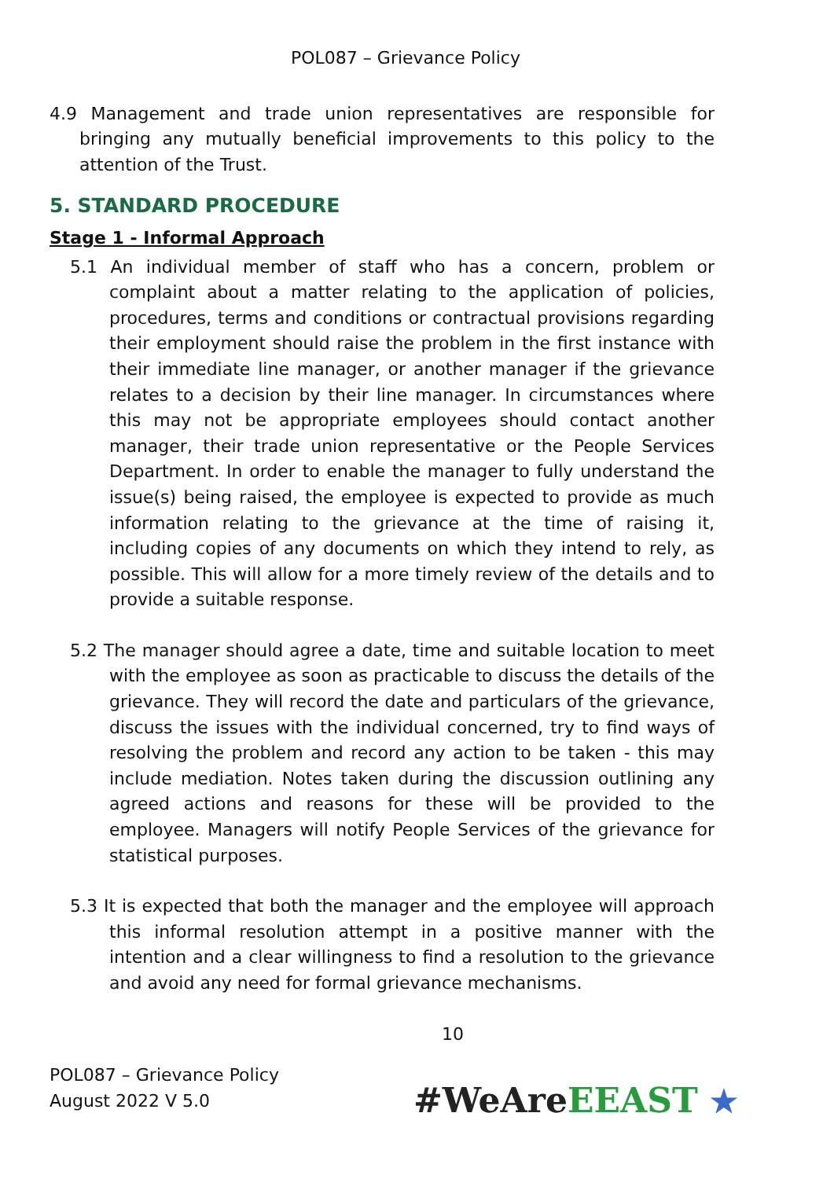POL087 – Grievance Policy
4.9 Management and trade union representatives are responsible for bringing any mutually beneficial improvements to this policy to the attention of the Trust.
5. STANDARD PROCEDURE
Stage 1 - Informal Approach
5.1 An individual member of staff who has a concern, problem or complaint about a matter relating to the application of policies, procedures, terms and conditions or contractual provisions regarding their employment should raise the problem in the first instance with their immediate line manager, or another manager if the grievance relates to a decision by their line manager. In circumstances where this may not be appropriate employees should contact another manager, their trade union representative or the People Services Department. In order to enable the manager to fully understand the issue(s) being raised, the employee is expected to provide as much information relating to the grievance at the time of raising it, including copies of any documents on which they intend to rely, as possible. This will allow for a more timely review of the details and to provide a suitable response.
5.2 The manager should agree a date, time and suitable location to meet with the employee as soon as practicable to discuss the details of the grievance. They will record the date and particulars of the grievance, discuss the issues with the individual concerned, try to find ways of resolving the problem and record any action to be taken - this may include mediation. Notes taken during the discussion outlining any agreed actions and reasons for these will be provided to the employee. Managers will notify People Services of the grievance for statistical purposes.
5.3 It is expected that both the manager and the employee will approach this informal resolution attempt in a positive manner with the intention and a clear willingness to find a resolution to the grievance and avoid any need for formal grievance mechanisms.
10
POL087 – Grievance Policy
August 2022 V 5.0
#WeAre EEAST ★